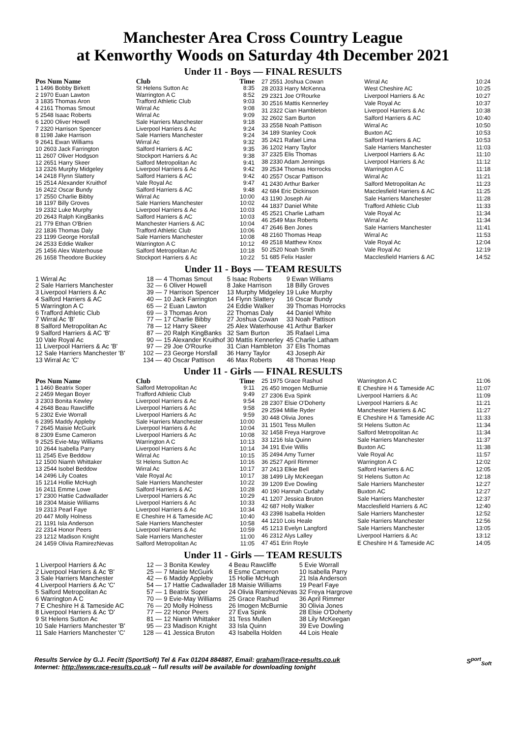Manchester Area Cross Country League
at Kenworthy Woods on Saturday 4th December 2021
Under 11 - Boys — FINAL RESULTS
| Pos Num Name | Club | Time |
| --- | --- | --- |
| 1 1496 Bobby Birkett | St Helens Sutton Ac | 8:35 |
| 2 1970 Euan Lawton | Warrington A C | 8:52 |
| 3 1835 Thomas Aron | Trafford Athletic Club | 9:03 |
| 4 2161 Thomas Smout | Wirral Ac | 9:08 |
| 5 2548 Isaac Roberts | Wirral Ac | 9:09 |
| 6 1200 Oliver Howell | Sale Harriers Manchester | 9:18 |
| 7 2320 Harrison Spencer | Liverpool Harriers & Ac | 9:24 |
| 8 1198 Jake Harrison | Sale Harriers Manchester | 9:24 |
| 9 2641 Ewan Williams | Wirral Ac | 9:32 |
| 10 2603 Jack Farrington | Salford Harriers & AC | 9:35 |
| 11 2607 Oliver Hodgson | Stockport Harriers & Ac | 9:38 |
| 12 2651 Harry Skeer | Salford Metropolitan Ac | 9:41 |
| 13 2326 Murphy Midgeley | Liverpool Harriers & Ac | 9:42 |
| 14 2418 Flynn Slattery | Salford Harriers & AC | 9:42 |
| 15 2514 Alexander Kruithof | Vale Royal Ac | 9:47 |
| 16 2422 Oscar Bundy | Salford Harriers & AC | 9:48 |
| 17 2550 Charlie Bibby | Wirral Ac | 10:00 |
| 18 1197 Billy Groves | Sale Harriers Manchester | 10:02 |
| 19 2332 Luke Murphy | Liverpool Harriers & Ac | 10:03 |
| 20 2643 Ralph KingBanks | Salford Harriers & AC | 10:03 |
| 21 779 Ethan O'Brien | Manchester Harriers & AC | 10:04 |
| 22 1836 Thomas Daly | Trafford Athletic Club | 10:06 |
| 23 1199 George Horsfall | Sale Harriers Manchester | 10:08 |
| 24 2533 Eddie Walker | Warrington A C | 10:12 |
| 25 1456 Alex Waterhouse | Salford Metropolitan Ac | 10:18 |
| 26 1658 Theodore Buckley | Stockport Harriers & Ac | 10:22 |
| 27 2551 Joshua Cowan | Wirral Ac | 10:24 |
| 28 2033 Harry McKenna | West Cheshire AC | 10:25 |
| 29 2321 Joe O'Rourke | Liverpool Harriers & Ac | 10:27 |
| 30 2516 Mattis Kennerley | Vale Royal Ac | 10:37 |
| 31 2322 Cian Hambleton | Liverpool Harriers & Ac | 10:38 |
| 32 2602 Sam Burton | Salford Harriers & AC | 10:40 |
| 33 2558 Noah Pattison | Wirral Ac | 10:50 |
| 34 189 Stanley Cook | Buxton AC | 10:53 |
| 35 2421 Rafael Lima | Salford Harriers & AC | 10:53 |
| 36 1202 Harry Taylor | Sale Harriers Manchester | 11:03 |
| 37 2325 Elis Thomas | Liverpool Harriers & Ac | 11:10 |
| 38 2330 Adam Jennings | Liverpool Harriers & Ac | 11:12 |
| 39 2534 Thomas Horrocks | Warrington A C | 11:18 |
| 40 2557 Oscar Pattison | Wirral Ac | 11:21 |
| 41 2430 Arthur Barker | Salford Metropolitan Ac | 11:23 |
| 42 684 Eric Dickinson | Macclesfield Harriers & AC | 11:25 |
| 43 1190 Joseph Air | Sale Harriers Manchester | 11:28 |
| 44 1837 Daniel White | Trafford Athletic Club | 11:33 |
| 45 2521 Charlie Latham | Vale Royal Ac | 11:34 |
| 46 2549 Max Roberts | Wirral Ac | 11:34 |
| 47 2646 Ben Jones | Sale Harriers Manchester | 11:41 |
| 48 2160 Thomas Heap | Wirral Ac | 11:53 |
| 49 2518 Matthew Knox | Vale Royal Ac | 12:04 |
| 50 2520 Noah Smith | Vale Royal Ac | 12:19 |
| 51 685 Felix Hasler | Macclesfield Harriers & AC | 14:52 |
Under 11 - Boys — TEAM RESULTS
| 1 Wirral Ac | 18 — | 4 Thomas Smout | 5 Isaac Roberts | 9 Ewan Williams |
| 2 Sale Harriers Manchester | 32 — | 6 Oliver Howell | 8 Jake Harrison | 18 Billy Groves |
| 3 Liverpool Harriers & Ac | 39 — | 7 Harrison Spencer | 13 Murphy Midgeley | 19 Luke Murphy |
| 4 Salford Harriers & AC | 40 — | 10 Jack Farrington | 14 Flynn Slattery | 16 Oscar Bundy |
| 5 Warrington A C | 65 — | 2 Euan Lawton | 24 Eddie Walker | 39 Thomas Horrocks |
| 6 Trafford Athletic Club | 69 — | 3 Thomas Aron | 22 Thomas Daly | 44 Daniel White |
| 7 Wirral Ac 'B' | 77 — | 17 Charlie Bibby | 27 Joshua Cowan | 33 Noah Pattison |
| 8 Salford Metropolitan Ac | 78 — | 12 Harry Skeer | 25 Alex Waterhouse | 41 Arthur Barker |
| 9 Salford Harriers & AC 'B' | 87 — | 20 Ralph KingBanks | 32 Sam Burton | 35 Rafael Lima |
| 10 Vale Royal Ac | 90 — | 15 Alexander Kruithof | 30 Mattis Kennerley | 45 Charlie Latham |
| 11 Liverpool Harriers & Ac 'B' | 97 — | 29 Joe O'Rourke | 31 Cian Hambleton | 37 Elis Thomas |
| 12 Sale Harriers Manchester 'B' | 102 — | 23 George Horsfall | 36 Harry Taylor | 43 Joseph Air |
| 13 Wirral Ac 'C' | 134 — | 40 Oscar Pattison | 46 Max Roberts | 48 Thomas Heap |
Under 11 - Girls — FINAL RESULTS
| Pos Num Name | Club | Time |
| --- | --- | --- |
| 1 1460 Beatrix Soper | Salford Metropolitan Ac | 9:11 |
| 2 2459 Megan Boyer | Trafford Athletic Club | 9:49 |
| 3 2303 Bonita Kewley | Liverpool Harriers & Ac | 9:54 |
| 4 2648 Beau Rawcliffe | Liverpool Harriers & Ac | 9:58 |
| 5 2302 Evie Worrall | Liverpool Harriers & Ac | 9:59 |
| 6 2395 Maddy Appleby | Sale Harriers Manchester | 10:00 |
| 7 2645 Maisie McGuirk | Liverpool Harriers & Ac | 10:04 |
| 8 2309 Esme Cameron | Liverpool Harriers & Ac | 10:08 |
| 9 2525 Evie-May Williams | Warrington A C | 10:13 |
| 10 2644 Isabella Parry | Liverpool Harriers & Ac | 10:14 |
| 11 2545 Eve Beddow | Wirral Ac | 10:15 |
| 12 1500 Niamh Whittaker | St Helens Sutton Ac | 10:16 |
| 13 2544 Isobel Beddow | Wirral Ac | 10:17 |
| 14 2496 Lily Coates | Vale Royal Ac | 10:17 |
| 15 1214 Hollie McHugh | Sale Harriers Manchester | 10:22 |
| 16 2411 Emme Lowe | Salford Harriers & AC | 10:28 |
| 17 2300 Hattie Cadwallader | Liverpool Harriers & Ac | 10:29 |
| 18 2304 Maisie Williams | Liverpool Harriers & Ac | 10:33 |
| 19 2313 Pearl Faye | Liverpool Harriers & Ac | 10:34 |
| 20 447 Molly Holness | E Cheshire H & Tameside AC | 10:40 |
| 21 1191 Isla Anderson | Sale Harriers Manchester | 10:58 |
| 22 2314 Honor Peers | Liverpool Harriers & Ac | 10:59 |
| 23 1212 Madison Knight | Sale Harriers Manchester | 11:00 |
| 24 1459 Olivia RamirezNevas | Salford Metropolitan Ac | 11:05 |
| 25 1975 Grace Rashud | Warrington A C | 11:06 |
| 26 450 Imogen McBurnie | E Cheshire H & Tameside AC | 11:07 |
| 27 2306 Eva Spink | Liverpool Harriers & Ac | 11:09 |
| 28 2307 Elsie O'Doherty | Liverpool Harriers & Ac | 11:21 |
| 29 2594 Millie Ryder | Manchester Harriers & AC | 11:27 |
| 30 448 Olivia Jones | E Cheshire H & Tameside AC | 11:33 |
| 31 1501 Tess Mullen | St Helens Sutton Ac | 11:34 |
| 32 1458 Freya Hargrove | Salford Metropolitan Ac | 11:34 |
| 33 1216 Isla Quinn | Sale Harriers Manchester | 11:37 |
| 34 191 Evie Willis | Buxton AC | 11:38 |
| 35 2494 Amy Turner | Vale Royal Ac | 11:57 |
| 36 2527 April Rimmer | Warrington A C | 12:02 |
| 37 2413 Elkie Bell | Salford Harriers & AC | 12:05 |
| 38 1499 Lily McKeegan | St Helens Sutton Ac | 12:18 |
| 39 1209 Eve Dowling | Sale Harriers Manchester | 12:27 |
| 40 190 Hannah Cudahy | Buxton AC | 12:27 |
| 41 1207 Jessica Bruton | Sale Harriers Manchester | 12:37 |
| 42 687 Holly Walker | Macclesfield Harriers & AC | 12:40 |
| 43 2398 Isabella Holden | Sale Harriers Manchester | 12:52 |
| 44 1210 Lois Heale | Sale Harriers Manchester | 12:56 |
| 45 1213 Evelyn Langford | Sale Harriers Manchester | 13:05 |
| 46 2312 Alys Lalley | Liverpool Harriers & Ac | 13:12 |
| 47 451 Erin Royle | E Cheshire H & Tameside AC | 14:05 |
Under 11 - Girls — TEAM RESULTS
| 1 Liverpool Harriers & Ac | 12 — | 3 Bonita Kewley | 4 Beau Rawcliffe | 5 Evie Worrall |
| 2 Liverpool Harriers & Ac 'B' | 25 — | 7 Maisie McGuirk | 8 Esme Cameron | 10 Isabella Parry |
| 3 Sale Harriers Manchester | 42 — | 6 Maddy Appleby | 15 Hollie McHugh | 21 Isla Anderson |
| 4 Liverpool Harriers & Ac 'C' | 54 — | 17 Hattie Cadwallader | 18 Maisie Williams | 19 Pearl Faye |
| 5 Salford Metropolitan Ac | 57 — | 1 Beatrix Soper | 24 Olivia RamirezNevas | 32 Freya Hargrove |
| 6 Warrington A C | 70 — | 9 Evie-May Williams | 25 Grace Rashud | 36 April Rimmer |
| 7 E Cheshire H & Tameside AC | 76 — | 20 Molly Holness | 26 Imogen McBurnie | 30 Olivia Jones |
| 8 Liverpool Harriers & Ac 'D' | 77 — | 22 Honor Peers | 27 Eva Spink | 28 Elsie O'Doherty |
| 9 St Helens Sutton Ac | 81 — | 12 Niamh Whittaker | 31 Tess Mullen | 38 Lily McKeegan |
| 10 Sale Harriers Manchester 'B' | 95 — | 23 Madison Knight | 33 Isla Quinn | 39 Eve Dowling |
| 11 Sale Harriers Manchester 'C' | 128 — | 41 Jessica Bruton | 43 Isabella Holden | 44 Lois Heale |
Results Service by G.J. Fecitt (SportSoft) Tel & Fax 01204 884887, Email: graham@race-results.co.uk S<sup>port</sup><sub>Soft</sub>
Internet: http://www.race-results.co.uk -- full results will be available for downloading tonight